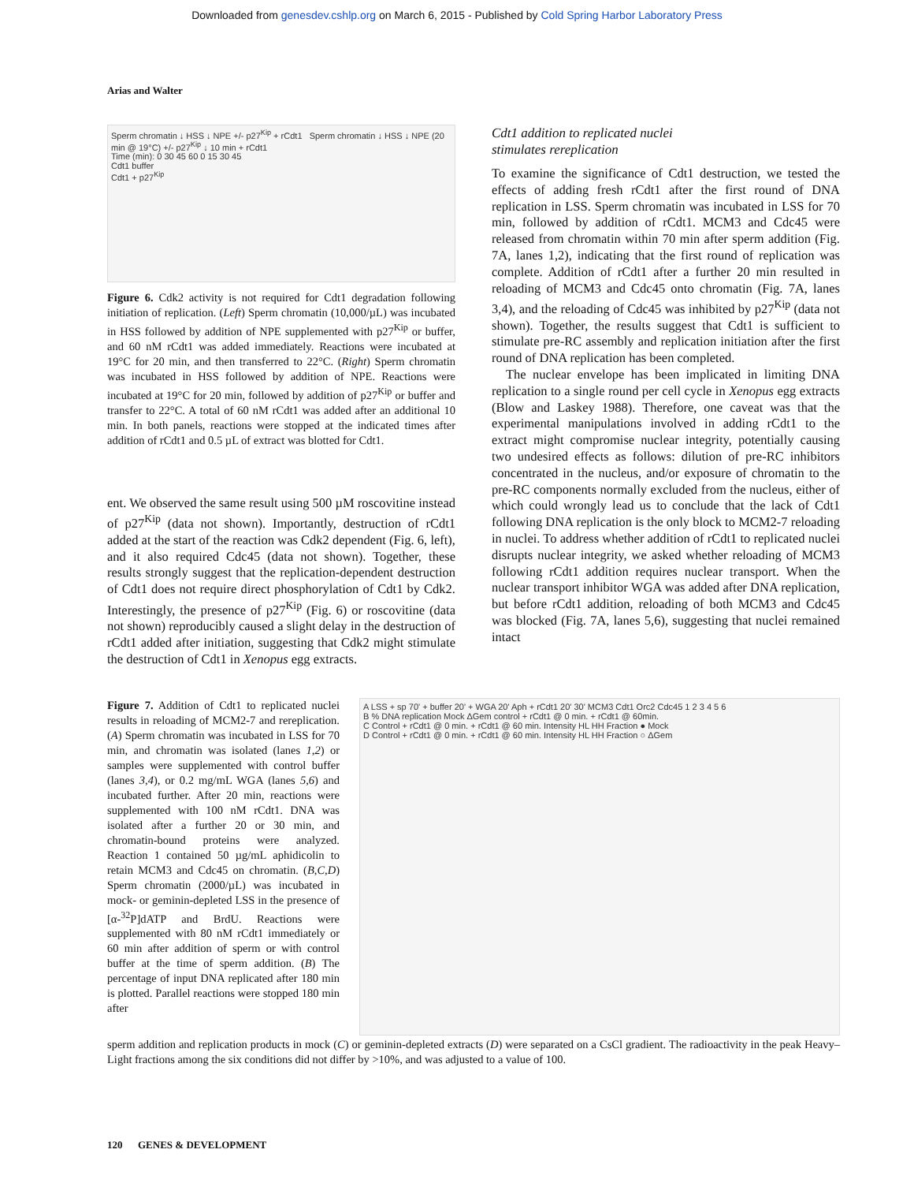Downloaded from genesdev.cshlp.org on March 6, 2015 - Published by Cold Spring Harbor Laboratory Press
Arias and Walter
Sperm chromatin ↓ HSS ↓ NPE +/- p27<sup>Kip</sup> + rCdt1 Sperm chromatin ↓ HSS ↓ NPE (20 min @ 19°C) +/- p27<sup>Kip</sup> ↓ 10 min + rCdt1
Time (min): 0 30 45 60 0 15 30 45
Cdt1 buffer
Cdt1 + p27<sup>Kip</sup>
Figure 6. Cdk2 activity is not required for Cdt1 degradation following initiation of replication. (Left) Sperm chromatin (10,000/µL) was incubated in HSS followed by addition of NPE supplemented with p27<sup>Kip</sup> or buffer, and 60 nM rCdt1 was added immediately. Reactions were incubated at 19°C for 20 min, and then transferred to 22°C. (Right) Sperm chromatin was incubated in HSS followed by addition of NPE. Reactions were incubated at 19°C for 20 min, followed by addition of p27<sup>Kip</sup> or buffer and transfer to 22°C. A total of 60 nM rCdt1 was added after an additional 10 min. In both panels, reactions were stopped at the indicated times after addition of rCdt1 and 0.5 µL of extract was blotted for Cdt1.
ent. We observed the same result using 500 µM roscovitine instead of p27<sup>Kip</sup> (data not shown). Importantly, destruction of rCdt1 added at the start of the reaction was Cdk2 dependent (Fig. 6, left), and it also required Cdc45 (data not shown). Together, these results strongly suggest that the replication-dependent destruction of Cdt1 does not require direct phosphorylation of Cdt1 by Cdk2. Interestingly, the presence of p27<sup>Kip</sup> (Fig. 6) or roscovitine (data not shown) reproducibly caused a slight delay in the destruction of rCdt1 added after initiation, suggesting that Cdk2 might stimulate the destruction of Cdt1 in Xenopus egg extracts.
Cdt1 addition to replicated nuclei
stimulates rereplication
To examine the significance of Cdt1 destruction, we tested the effects of adding fresh rCdt1 after the first round of DNA replication in LSS. Sperm chromatin was incubated in LSS for 70 min, followed by addition of rCdt1. MCM3 and Cdc45 were released from chromatin within 70 min after sperm addition (Fig. 7A, lanes 1,2), indicating that the first round of replication was complete. Addition of rCdt1 after a further 20 min resulted in reloading of MCM3 and Cdc45 onto chromatin (Fig. 7A, lanes 3,4), and the reloading of Cdc45 was inhibited by p27<sup>Kip</sup> (data not shown). Together, the results suggest that Cdt1 is sufficient to stimulate pre-RC assembly and replication initiation after the first round of DNA replication has been completed.
The nuclear envelope has been implicated in limiting DNA replication to a single round per cell cycle in Xenopus egg extracts (Blow and Laskey 1988). Therefore, one caveat was that the experimental manipulations involved in adding rCdt1 to the extract might compromise nuclear integrity, potentially causing two undesired effects as follows: dilution of pre-RC inhibitors concentrated in the nucleus, and/or exposure of chromatin to the pre-RC components normally excluded from the nucleus, either of which could wrongly lead us to conclude that the lack of Cdt1 following DNA replication is the only block to MCM2-7 reloading in nuclei. To address whether addition of rCdt1 to replicated nuclei disrupts nuclear integrity, we asked whether reloading of MCM3 following rCdt1 addition requires nuclear transport. When the nuclear transport inhibitor WGA was added after DNA replication, but before rCdt1 addition, reloading of both MCM3 and Cdc45 was blocked (Fig. 7A, lanes 5,6), suggesting that nuclei remained intact
Figure 7. Addition of Cdt1 to replicated nuclei results in reloading of MCM2-7 and rereplication. (A) Sperm chromatin was incubated in LSS for 70 min, and chromatin was isolated (lanes 1,2) or samples were supplemented with control buffer (lanes 3,4), or 0.2 mg/mL WGA (lanes 5,6) and incubated further. After 20 min, reactions were supplemented with 100 nM rCdt1. DNA was isolated after a further 20 or 30 min, and chromatin-bound proteins were analyzed. Reaction 1 contained 50 µg/mL aphidicolin to retain MCM3 and Cdc45 on chromatin. (B,C,D) Sperm chromatin (2000/µL) was incubated in mock- or geminin-depleted LSS in the presence of [α-<sup>32</sup>P]dATP and BrdU. Reactions were supplemented with 80 nM rCdt1 immediately or 60 min after addition of sperm or with control buffer at the time of sperm addition. (B) The percentage of input DNA replicated after 180 min is plotted. Parallel reactions were stopped 180 min after
A LSS + sp 70' + buffer 20' + WGA 20' Aph + rCdt1 20' 30' MCM3 Cdt1 Orc2 Cdc45 1 2 3 4 5 6
B % DNA replication Mock ΔGem control + rCdt1 @ 0 min. + rCdt1 @ 60min.
C Control + rCdt1 @ 0 min. + rCdt1 @ 60 min. Intensity HL HH Fraction ● Mock
D Control + rCdt1 @ 0 min. + rCdt1 @ 60 min. Intensity HL HH Fraction ○ ΔGem
sperm addition and replication products in mock (C) or geminin-depleted extracts (D) were separated on a CsCl gradient. The radioactivity in the peak Heavy–Light fractions among the six conditions did not differ by >10%, and was adjusted to a value of 100.
120 GENES & DEVELOPMENT